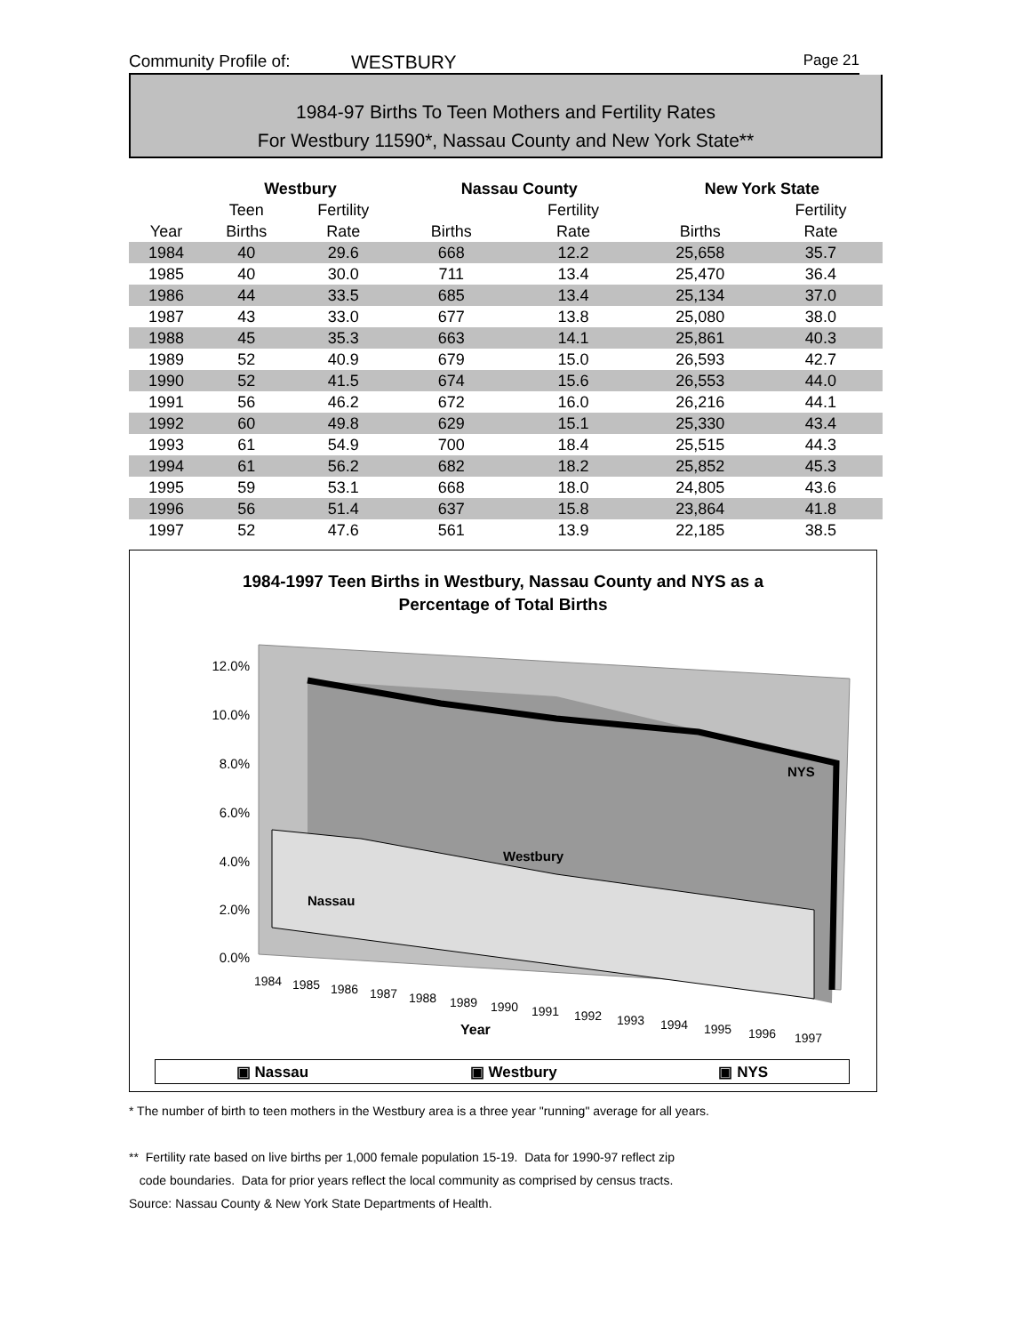Community Profile of: WESTBURY Page 21
1984-97 Births To Teen Mothers and Fertility Rates
For Westbury 11590*, Nassau County and New York State**
| | Westbury | | | Nassau County | | | New York State | |
| | Teen | Fertility | | | Fertility | | | Fertility |
| Year | Births | Rate | | Births | Rate | | Births | Rate |
| 1984 | 40 | 29.6 | | 668 | 12.2 | | 25,658 | 35.7 |
| 1985 | 40 | 30.0 | | 711 | 13.4 | | 25,470 | 36.4 |
| 1986 | 44 | 33.5 | | 685 | 13.4 | | 25,134 | 37.0 |
| 1987 | 43 | 33.0 | | 677 | 13.8 | | 25,080 | 38.0 |
| 1988 | 45 | 35.3 | | 663 | 14.1 | | 25,861 | 40.3 |
| 1989 | 52 | 40.9 | | 679 | 15.0 | | 26,593 | 42.7 |
| 1990 | 52 | 41.5 | | 674 | 15.6 | | 26,553 | 44.0 |
| 1991 | 56 | 46.2 | | 672 | 16.0 | | 26,216 | 44.1 |
| 1992 | 60 | 49.8 | | 629 | 15.1 | | 25,330 | 43.4 |
| 1993 | 61 | 54.9 | | 700 | 18.4 | | 25,515 | 44.3 |
| 1994 | 61 | 56.2 | | 682 | 18.2 | | 25,852 | 45.3 |
| 1995 | 59 | 53.1 | | 668 | 18.0 | | 24,805 | 43.6 |
| 1996 | 56 | 51.4 | | 637 | 15.8 | | 23,864 | 41.8 |
| 1997 | 52 | 47.6 | | 561 | 13.9 | | 22,185 | 38.5 |
1984-1997 Teen Births in Westbury, Nassau County and NYS as a
Percentage of Total Births
12.0%
10.0%
8.0%
6.0%
4.0%
2.0%
0.0%
Nassau
Westbury
NYS
1984
1985
1986
1987
1988
1989
1990
1991
1992
1993
1994
1995
1996
1997
Year
▣ Nassau ▣ Westbury ▣ NYS
* The number of birth to teen mothers in the Westbury area is a three year "running" average for all years.
** Fertility rate based on live births per 1,000 female population 15-19. Data for 1990-97 reflect zip
code boundaries. Data for prior years reflect the local community as comprised by census tracts.
Source: Nassau County & New York State Departments of Health.